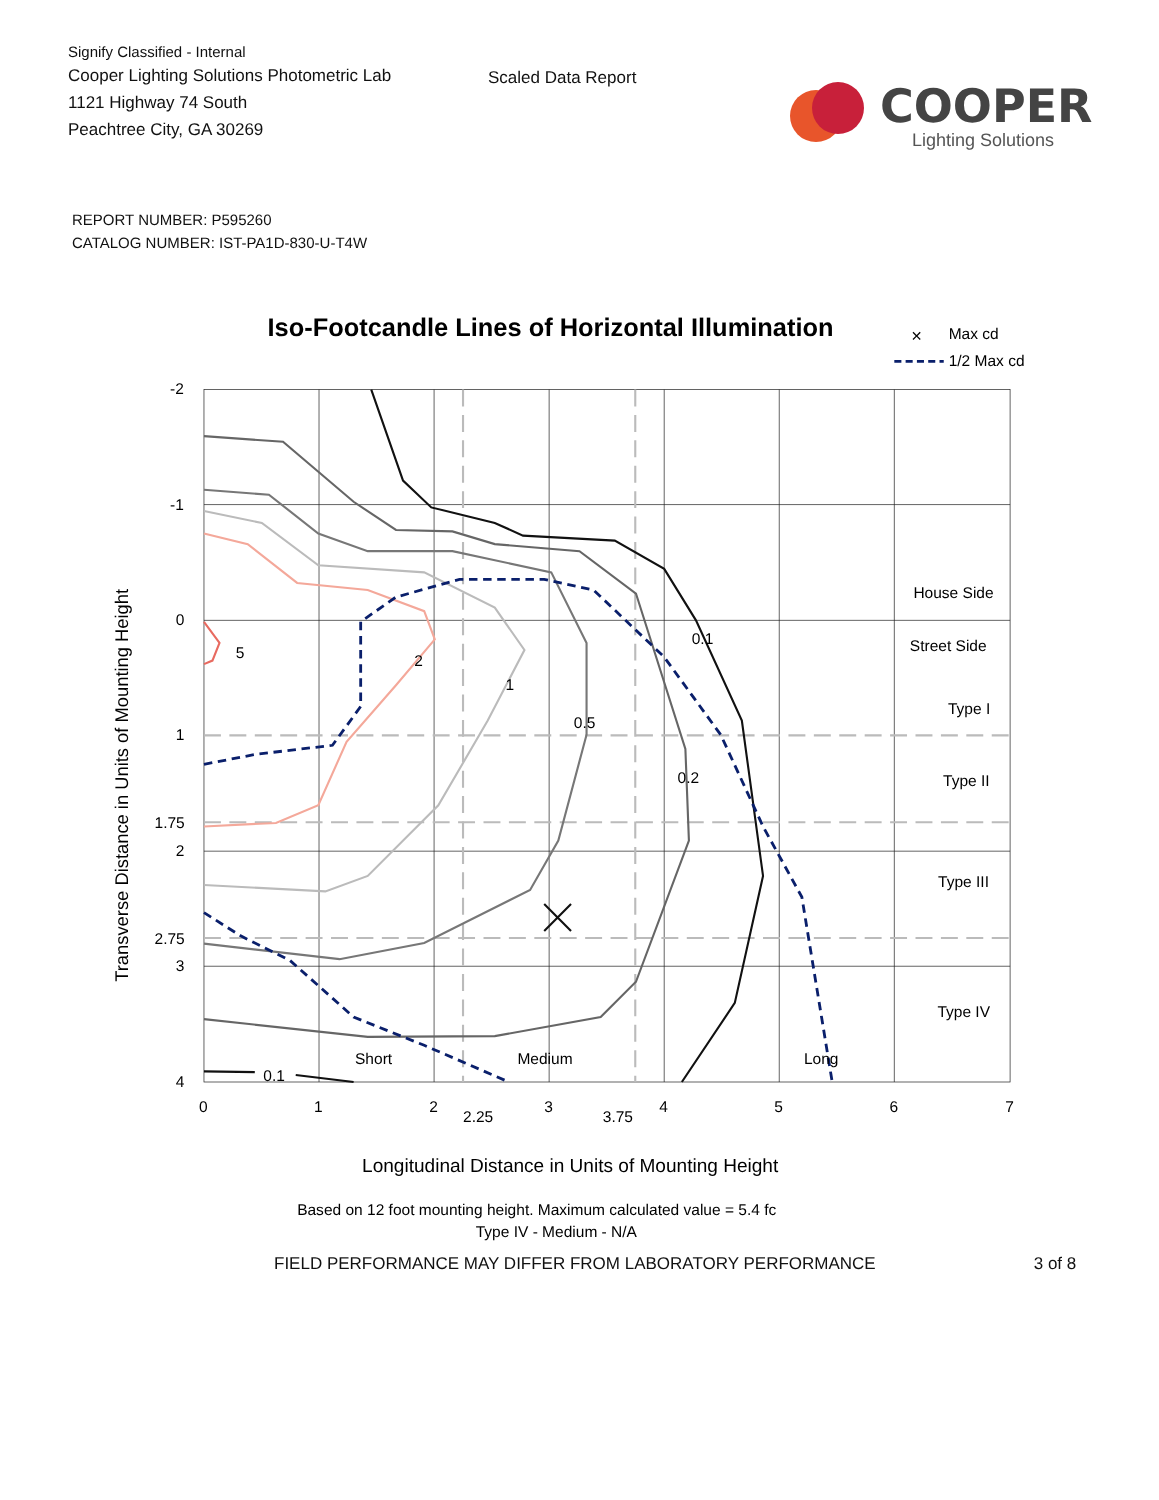Signify Classified - Internal
Cooper Lighting Solutions Photometric Lab
1121 Highway 74 South
Peachtree City, GA 30269
Scaled Data Report
COOPER
Lighting Solutions
REPORT NUMBER: P595260
CATALOG NUMBER: IST-PA1D-830-U-T4W
Iso-Footcandle Lines of Horizontal Illumination
×
Max cd
1/2 Max cd
-2
-1
0
1
1.75
2
2.75
3
4
0
1
2
2.25
3
3.75
4
5
6
7
House Side
Street Side
Type I
Type II
Type III
Type IV
Short
Medium
Long
5
2
1
0.5
0.2
0.1
0.1
Transverse Distance in Units of Mounting Height
Longitudinal Distance in Units of Mounting Height
Based on 12 foot mounting height. Maximum calculated value = 5.4 fc
Type IV - Medium - N/A
FIELD PERFORMANCE MAY DIFFER FROM LABORATORY PERFORMANCE 3 of 8